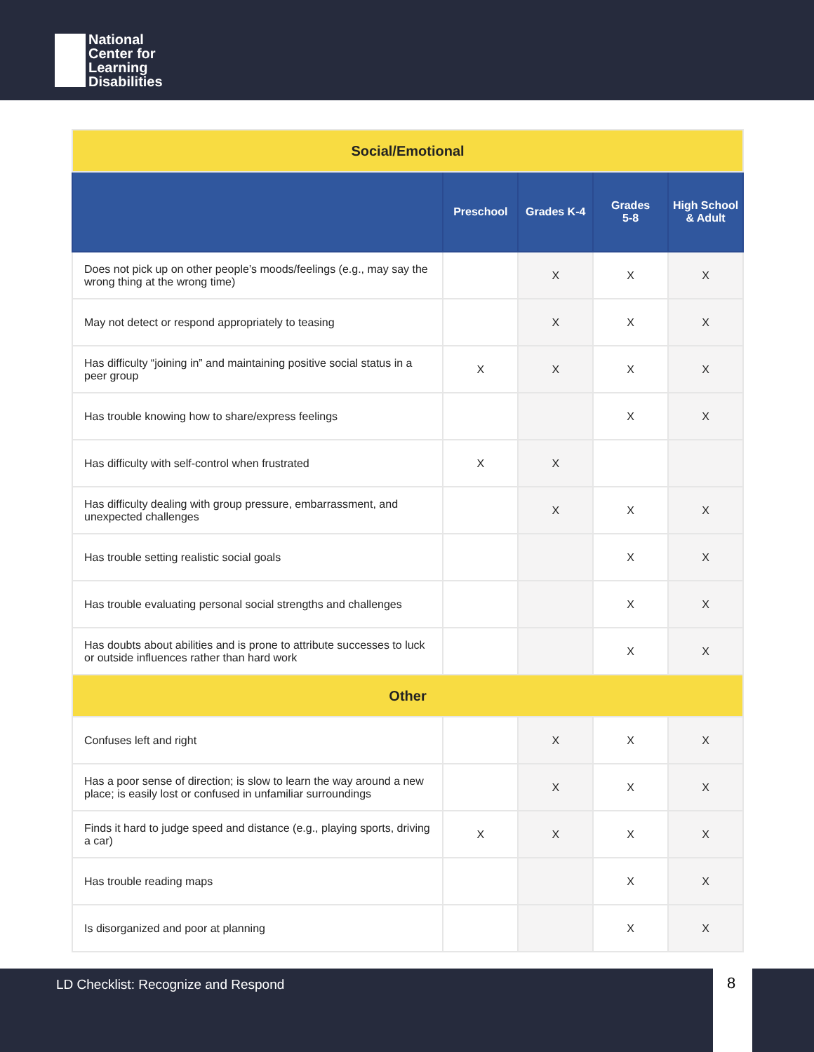National
Center for
Learning
Disabilities
| Social/Emotional | | | | |
| | Preschool | Grades K-4 | Grades 5-8 | High School & Adult |
| Does not pick up on other people’s moods/feelings (e.g., may say the wrong thing at the wrong time) | | X | X | X |
| May not detect or respond appropriately to teasing | | X | X | X |
| Has difficulty “joining in” and maintaining positive social status in a peer group | X | X | X | X |
| Has trouble knowing how to share/express feelings | | | X | X |
| Has difficulty with self-control when frustrated | X | X | | |
| Has difficulty dealing with group pressure, embarrassment, and unexpected challenges | | X | X | X |
| Has trouble setting realistic social goals | | | X | X |
| Has trouble evaluating personal social strengths and challenges | | | X | X |
| Has doubts about abilities and is prone to attribute successes to luck or outside influences rather than hard work | | | X | X |
| Other | | | | |
| Confuses left and right | | X | X | X |
| Has a poor sense of direction; is slow to learn the way around a new place; is easily lost or confused in unfamiliar surroundings | | X | X | X |
| Finds it hard to judge speed and distance (e.g., playing sports, driving a car) | X | X | X | X |
| Has trouble reading maps | | | X | X |
| Is disorganized and poor at planning | | | X | X |
LD Checklist: Recognize and Respond
8